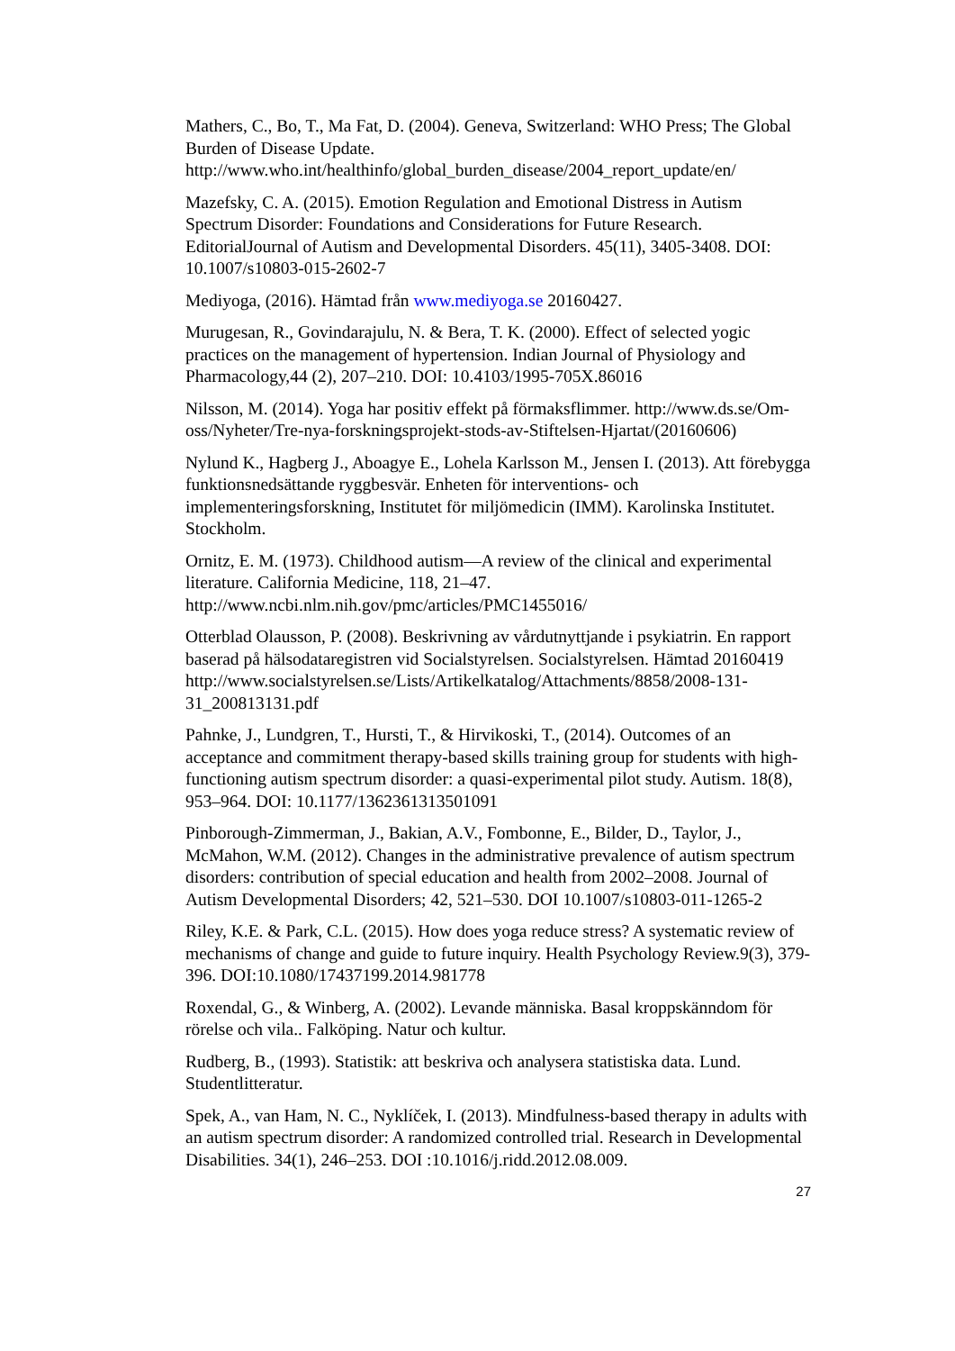Mathers, C., Bo, T., Ma Fat, D. (2004). Geneva, Switzerland: WHO Press; The Global Burden of Disease Update.
http://www.who.int/healthinfo/global_burden_disease/2004_report_update/en/
Mazefsky, C. A. (2015). Emotion Regulation and Emotional Distress in Autism Spectrum Disorder: Foundations and Considerations for Future Research. EditorialJournal of Autism and Developmental Disorders. 45(11), 3405-3408. DOI: 10.1007/s10803-015-2602-7
Mediyoga, (2016). Hämtad från www.mediyoga.se 20160427.
Murugesan, R., Govindarajulu, N. & Bera, T. K. (2000). Effect of selected yogic practices on the management of hypertension. Indian Journal of Physiology and Pharmacology,44 (2), 207–210. DOI: 10.4103/1995-705X.86016
Nilsson, M. (2014). Yoga har positiv effekt på förmaksflimmer. http://www.ds.se/Om-oss/Nyheter/Tre-nya-forskningsprojekt-stods-av-Stiftelsen-Hjartat/(20160606)
Nylund K., Hagberg J., Aboagye E., Lohela Karlsson M., Jensen I. (2013). Att förebygga funktionsnedsättande ryggbesvär. Enheten för interventions- och implementeringsforskning, Institutet för miljömedicin (IMM). Karolinska Institutet. Stockholm.
Ornitz, E. M. (1973). Childhood autism—A review of the clinical and experimental literature. California Medicine, 118, 21–47. http://www.ncbi.nlm.nih.gov/pmc/articles/PMC1455016/
Otterblad Olausson, P. (2008). Beskrivning av vårdutnyttjande i psykiatrin. En rapport baserad på hälsodataregistren vid Socialstyrelsen. Socialstyrelsen. Hämtad 20160419
http://www.socialstyrelsen.se/Lists/Artikelkatalog/Attachments/8858/2008-131-31_200813131.pdf
Pahnke, J., Lundgren, T., Hursti, T., & Hirvikoski, T., (2014). Outcomes of an acceptance and commitment therapy-based skills training group for students with high-functioning autism spectrum disorder: a quasi-experimental pilot study. Autism. 18(8), 953–964. DOI: 10.1177/1362361313501091
Pinborough-Zimmerman, J., Bakian, A.V., Fombonne, E., Bilder, D., Taylor, J., McMahon, W.M. (2012). Changes in the administrative prevalence of autism spectrum disorders: contribution of special education and health from 2002–2008. Journal of Autism Developmental Disorders; 42, 521–530. DOI 10.1007/s10803-011-1265-2
Riley, K.E. & Park, C.L. (2015). How does yoga reduce stress? A systematic review of mechanisms of change and guide to future inquiry. Health Psychology Review.9(3), 379-396. DOI:10.1080/17437199.2014.981778
Roxendal, G., & Winberg, A. (2002). Levande människa. Basal kroppskänndom för rörelse och vila.. Falköping. Natur och kultur.
Rudberg, B., (1993). Statistik: att beskriva och analysera statistiska data. Lund. Studentlitteratur.
Spek, A., van Ham, N. C., Nyklíček, I. (2013). Mindfulness-based therapy in adults with an autism spectrum disorder: A randomized controlled trial. Research in Developmental Disabilities. 34(1), 246–253. DOI :10.1016/j.ridd.2012.08.009.
27